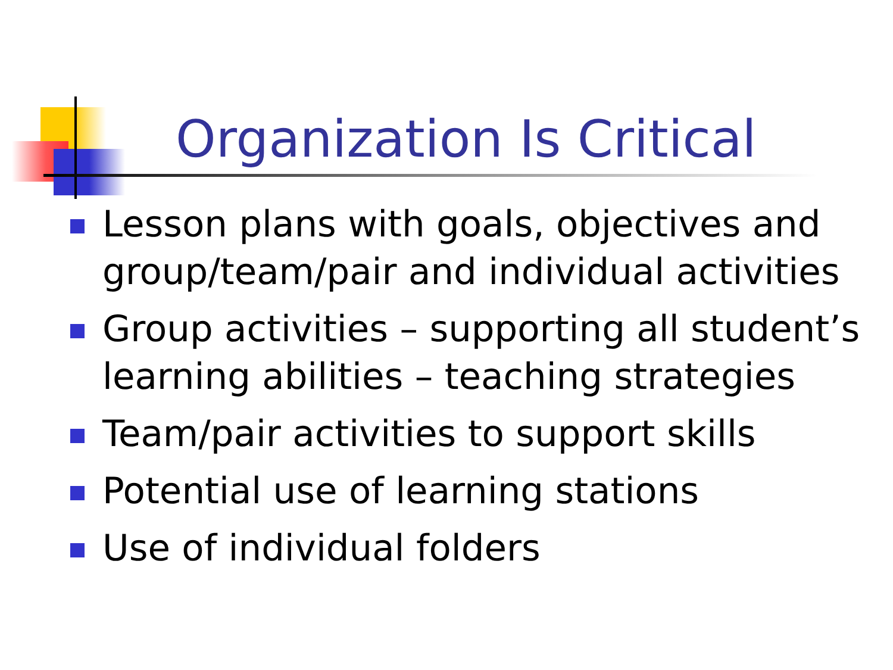Organization Is Critical
Lesson plans with goals, objectives and group/team/pair and individual activities
Group activities – supporting all student’s learning abilities – teaching strategies
Team/pair activities to support skills
Potential use of learning stations
Use of individual folders